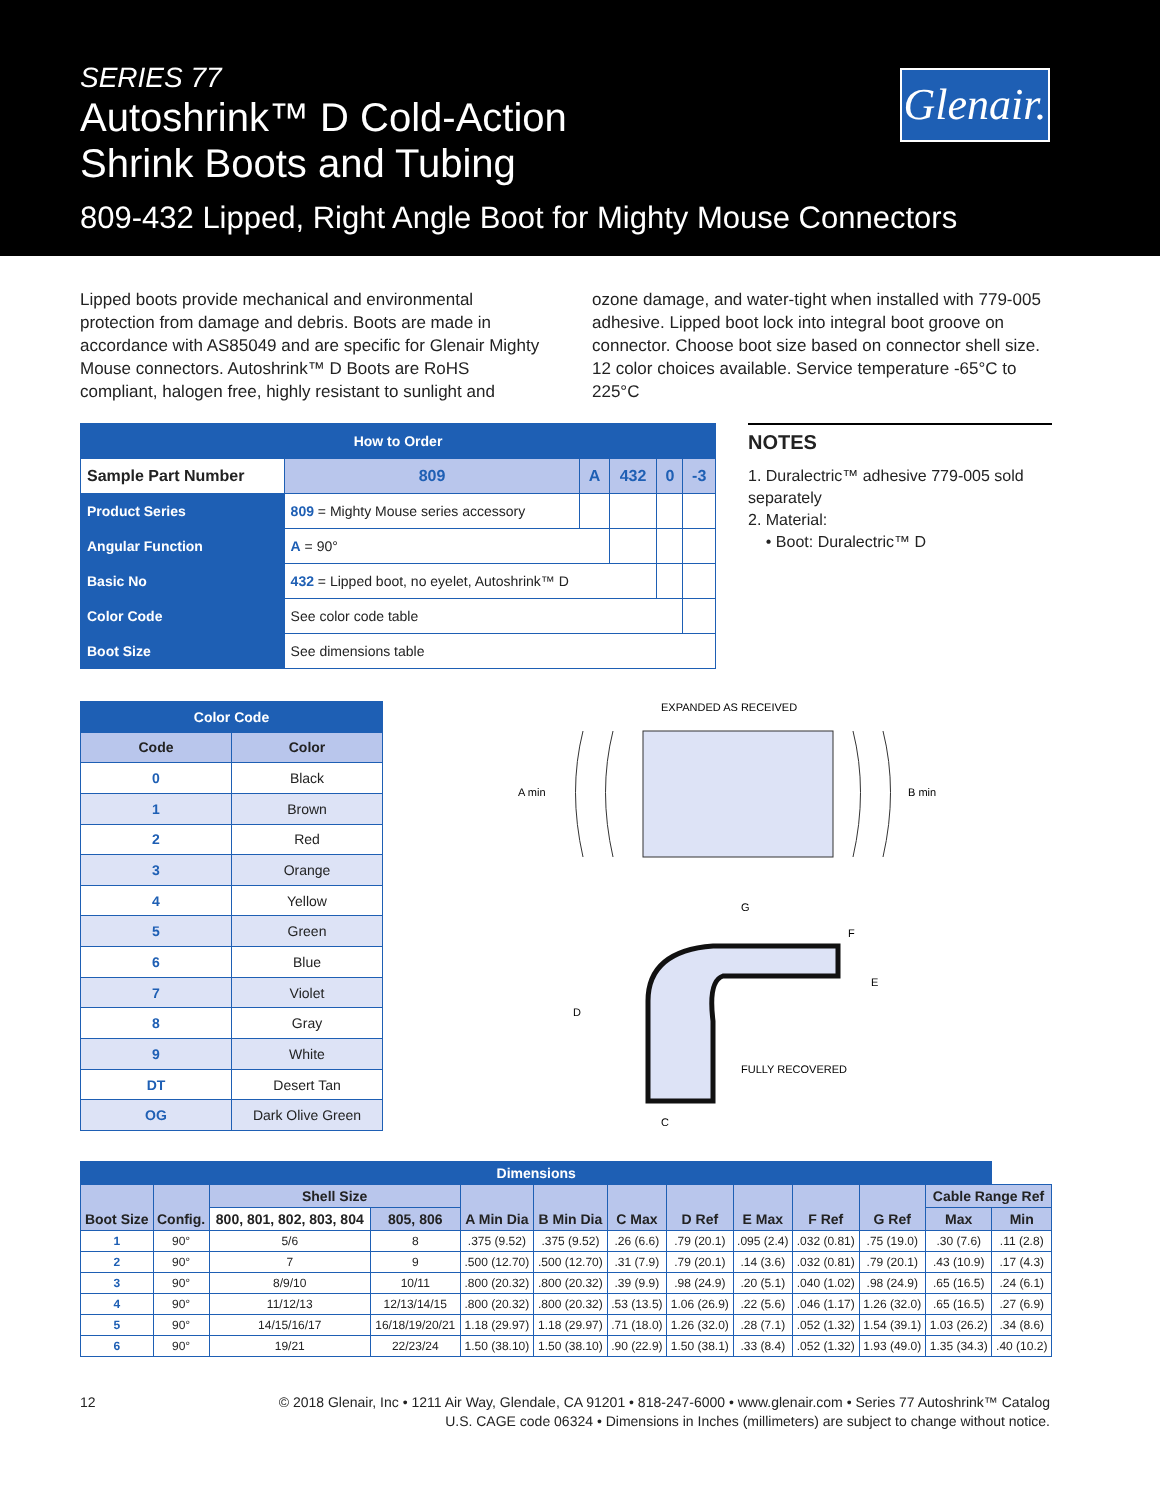SERIES 77
Autoshrink™ D Cold-Action
Shrink Boots and Tubing
Glenair.
809-432 Lipped, Right Angle Boot for Mighty Mouse Connectors
Lipped boots provide mechanical and environmental protection from damage and debris. Boots are made in accordance with AS85049 and are specific for Glenair Mighty Mouse connectors. Autoshrink™ D Boots are RoHS compliant, halogen free, highly resistant to sunlight and
ozone damage, and water-tight when installed with 779-005 adhesive. Lipped boot lock into integral boot groove on connector. Choose boot size based on connector shell size. 12 color choices available. Service temperature -65°C to 225°C
| How to Order | | | | | | |
| --- | --- | --- | --- | --- | --- | --- |
| Sample Part Number | | 809 | A | 432 | 0 | -3 |
| Product Series | 809 = Mighty Mouse series accessory | | | | | |
| Angular Function | A = 90° | | | | | |
| Basic No | 432 = Lipped boot, no eyelet, Autoshrink™ D | | | | | |
| Color Code | See color code table | | | | | |
| Boot Size | See dimensions table | | | | | |
NOTES
1. Duralectric™ adhesive 779-005 sold separately
2. Material:
• Boot: Duralectric™ D
| Color Code | |
| --- | --- |
| Code | Color |
| 0 | Black |
| 1 | Brown |
| 2 | Red |
| 3 | Orange |
| 4 | Yellow |
| 5 | Green |
| 6 | Blue |
| 7 | Violet |
| 8 | Gray |
| 9 | White |
| DT | Desert Tan |
| OG | Dark Olive Green |
EXPANDED AS RECEIVED
A min
B min
G
F
E
D
FULLY RECOVERED
C
| Dimensions | | | | | | | | | | | | |
| --- | --- | --- | --- | --- | --- | --- | --- | --- | --- | --- | --- | --- |
| Boot Size | Config. | Shell Size | | A Min Dia | B Min Dia | C Max | D Ref | E Max | F Ref | G Ref | Cable Range Ref | |
| | | 800, 801, 802, 803, 804 | 805, 806 | | | | | | | | | |
| | | | | | | | | | | | Max | Min |
| 1 | 90° | 5/6 | 8 | .375 (9.52) | .375 (9.52) | .26 (6.6) | .79 (20.1) | .095 (2.4) | .032 (0.81) | .75 (19.0) | .30 (7.6) | .11 (2.8) |
| 2 | 90° | 7 | 9 | .500 (12.70) | .500 (12.70) | .31 (7.9) | .79 (20.1) | .14 (3.6) | .032 (0.81) | .79 (20.1) | .43 (10.9) | .17 (4.3) |
| 3 | 90° | 8/9/10 | 10/11 | .800 (20.32) | .800 (20.32) | .39 (9.9) | .98 (24.9) | .20 (5.1) | .040 (1.02) | .98 (24.9) | .65 (16.5) | .24 (6.1) |
| 4 | 90° | 11/12/13 | 12/13/14/15 | .800 (20.32) | .800 (20.32) | .53 (13.5) | 1.06 (26.9) | .22 (5.6) | .046 (1.17) | 1.26 (32.0) | .65 (16.5) | .27 (6.9) |
| 5 | 90° | 14/15/16/17 | 16/18/19/20/21 | 1.18 (29.97) | 1.18 (29.97) | .71 (18.0) | 1.26 (32.0) | .28 (7.1) | .052 (1.32) | 1.54 (39.1) | 1.03 (26.2) | .34 (8.6) |
| 6 | 90° | 19/21 | 22/23/24 | 1.50 (38.10) | 1.50 (38.10) | .90 (22.9) | 1.50 (38.1) | .33 (8.4) | .052 (1.32) | 1.93 (49.0) | 1.35 (34.3) | .40 (10.2) |
12 © 2018 Glenair, Inc • 1211 Air Way, Glendale, CA 91201 • 818-247-6000 • www.glenair.com • Series 77 Autoshrink™ Catalog
U.S. CAGE code 06324 • Dimensions in Inches (millimeters) are subject to change without notice.